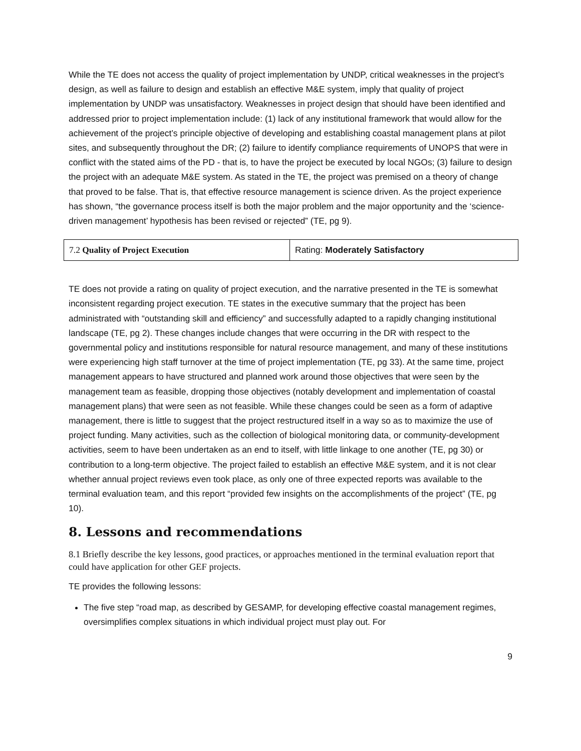While the TE does not access the quality of project implementation by UNDP, critical weaknesses in the project’s design, as well as failure to design and establish an effective M&E system, imply that quality of project implementation by UNDP was unsatisfactory. Weaknesses in project design that should have been identified and addressed prior to project implementation include: (1) lack of any institutional framework that would allow for the achievement of the project’s principle objective of developing and establishing coastal management plans at pilot sites, and subsequently throughout the DR; (2) failure to identify compliance requirements of UNOPS that were in conflict with the stated aims of the PD - that is, to have the project be executed by local NGOs; (3) failure to design the project with an adequate M&E system. As stated in the TE, the project was premised on a theory of change that proved to be false. That is, that effective resource management is science driven. As the project experience has shown, “the governance process itself is both the major problem and the major opportunity and the ‘science-driven management’ hypothesis has been revised or rejected” (TE, pg 9).
| 7.2 Quality of Project Execution | Rating: Moderately Satisfactory |
TE does not provide a rating on quality of project execution, and the narrative presented in the TE is somewhat inconsistent regarding project execution. TE states in the executive summary that the project has been administrated with “outstanding skill and efficiency” and successfully adapted to a rapidly changing institutional landscape (TE, pg 2). These changes include changes that were occurring in the DR with respect to the governmental policy and institutions responsible for natural resource management, and many of these institutions were experiencing high staff turnover at the time of project implementation (TE, pg 33). At the same time, project management appears to have structured and planned work around those objectives that were seen by the management team as feasible, dropping those objectives (notably development and implementation of coastal management plans) that were seen as not feasible. While these changes could be seen as a form of adaptive management, there is little to suggest that the project restructured itself in a way so as to maximize the use of project funding. Many activities, such as the collection of biological monitoring data, or community-development activities, seem to have been undertaken as an end to itself, with little linkage to one another (TE, pg 30) or contribution to a long-term objective. The project failed to establish an effective M&E system, and it is not clear whether annual project reviews even took place, as only one of three expected reports was available to the terminal evaluation team, and this report “provided few insights on the accomplishments of the project” (TE, pg 10).
8. Lessons and recommendations
8.1 Briefly describe the key lessons, good practices, or approaches mentioned in the terminal evaluation report that could have application for other GEF projects.
TE provides the following lessons:
The five step “road map, as described by GESAMP, for developing effective coastal management regimes, oversimplifies complex situations in which individual project must play out. For
9